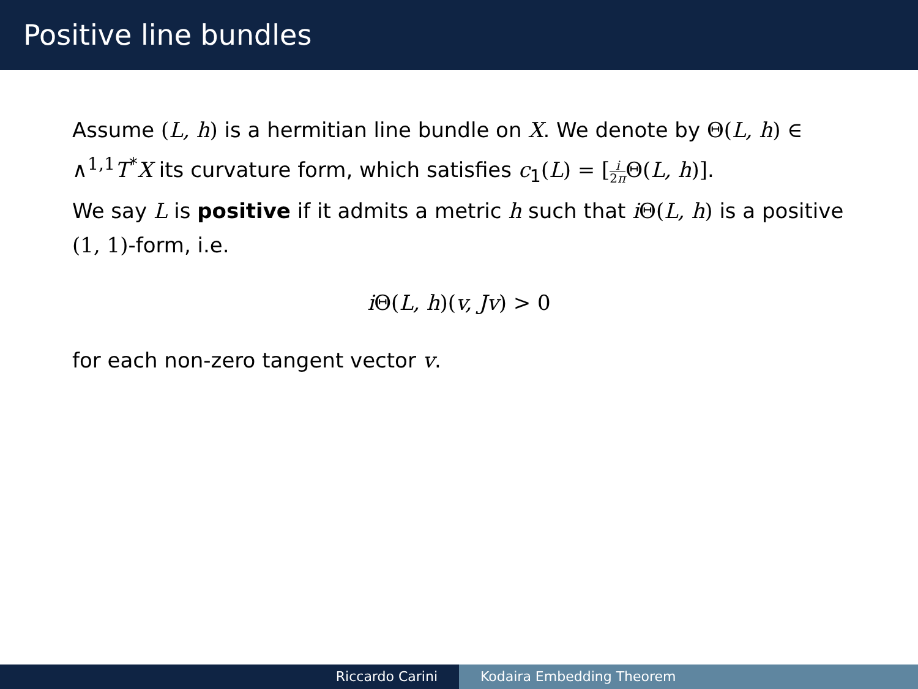Positive line bundles
Assume (L, h) is a hermitian line bundle on X. We denote by Θ(L, h) ∈ ∧<sup>1,1</sup> T<sup>*</sup>X its curvature form, which satisfies c<sub>1</sub>(L) = [i 2π Θ(L, h)].
We say L is positive if it admits a metric h such that iΘ(L, h) is a positive (1, 1)-form, i.e.
iΘ(L, h)(v, Jv) > 0
for each non-zero tangent vector v.
Riccardo Carini Kodaira Embedding Theorem